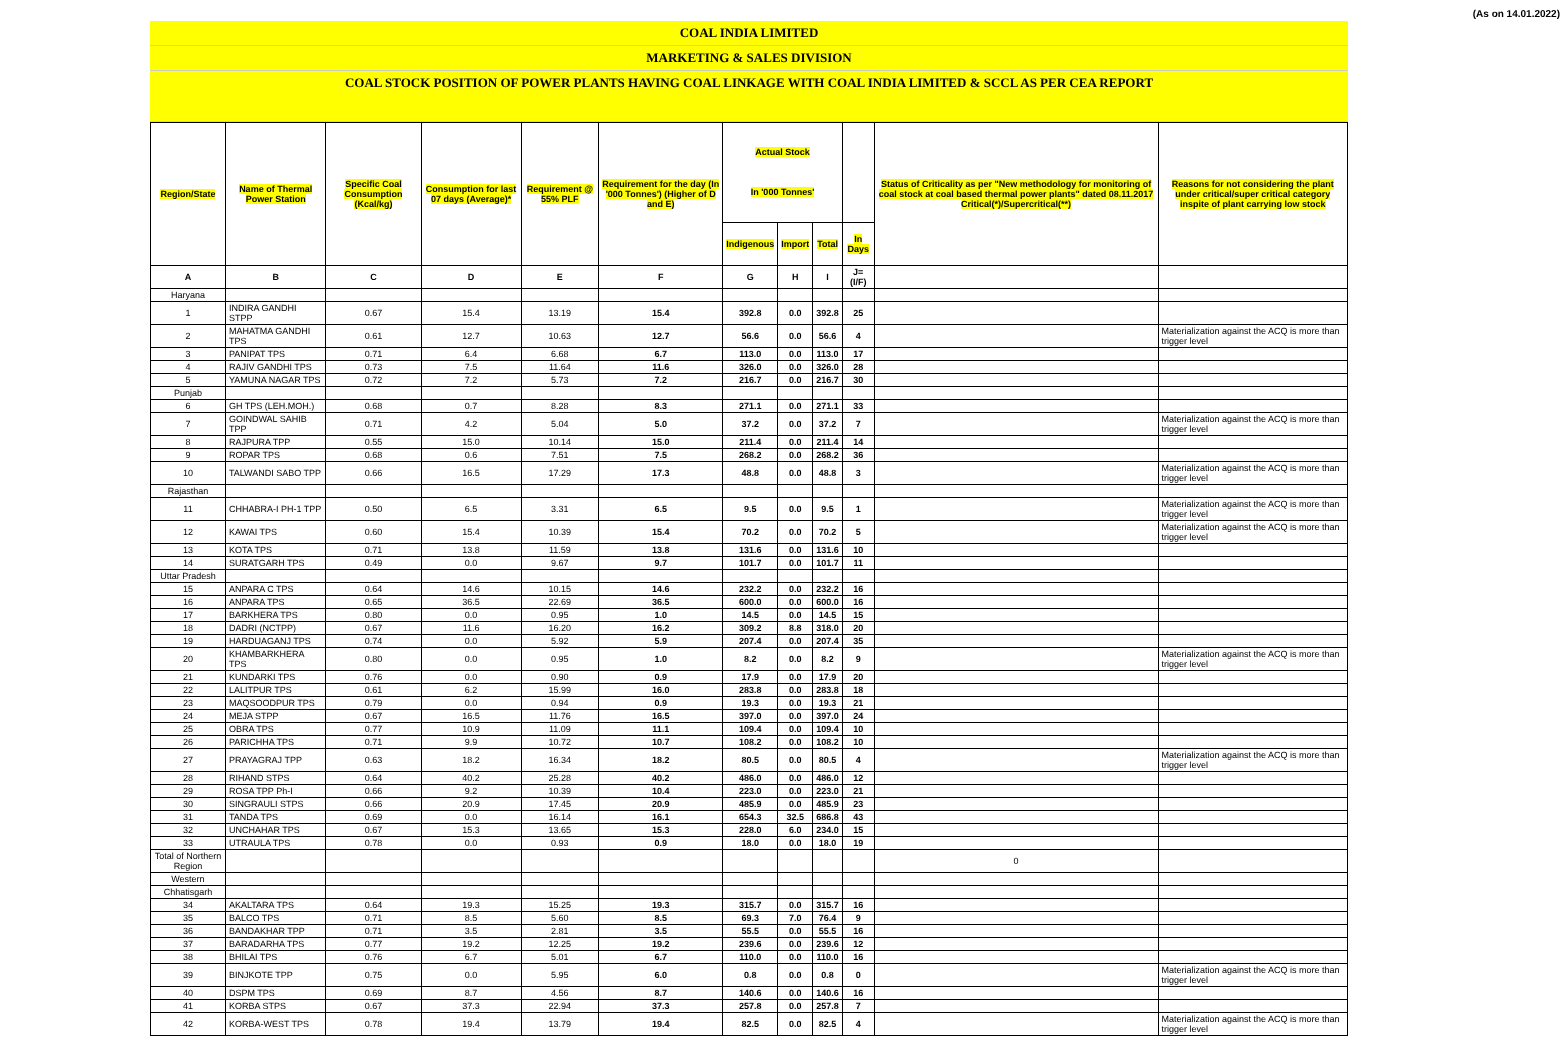(As on 14.01.2022)
COAL INDIA LIMITED
MARKETING & SALES DIVISION
COAL STOCK POSITION OF POWER PLANTS HAVING COAL LINKAGE WITH COAL INDIA LIMITED & SCCL AS PER CEA REPORT
| Region/State | Name of Thermal Power Station | Specific Coal Consumption (Kcal/kg) | Consumption for last 07 days (Average)* | Requirement @ 55% PLF | Requirement for the day (In '000 Tonnes') (Higher of D and E) | Actual Stock In '000 Tonnes' | | | | Status of Criticality as per "New methodology for monitoring of coal stock at coal based thermal power plants" dated 08.11.2017 Critical(*)/Supercritical(**) | Reasons for not considering the plant under critical/super critical category inspite of plant carrying low stock |
| --- | --- | --- | --- | --- | --- | --- | --- | --- | --- | --- | --- |
| | | | | | | Indigenous | Import | Total | In Days | | |
| A | B | C | D | E | F | G | H | I | J=(I/F) | | |
| Haryana | | | | | | | | | | | |
| 1 | INDIRA GANDHI STPP | 0.67 | 15.4 | 13.19 | 15.4 | 392.8 | 0.0 | 392.8 | 25 | | |
| 2 | MAHATMA GANDHI TPS | 0.61 | 12.7 | 10.63 | 12.7 | 56.6 | 0.0 | 56.6 | 4 | | Materialization against the ACQ is more than trigger level |
| 3 | PANIPAT TPS | 0.71 | 6.4 | 6.68 | 6.7 | 113.0 | 0.0 | 113.0 | 17 | | |
| 4 | RAJIV GANDHI TPS | 0.73 | 7.5 | 11.64 | 11.6 | 326.0 | 0.0 | 326.0 | 28 | | |
| 5 | YAMUNA NAGAR TPS | 0.72 | 7.2 | 5.73 | 7.2 | 216.7 | 0.0 | 216.7 | 30 | | |
| Punjab | | | | | | | | | | | |
| 6 | GH TPS (LEH.MOH.) | 0.68 | 0.7 | 8.28 | 8.3 | 271.1 | 0.0 | 271.1 | 33 | | |
| 7 | GOINDWAL SAHIB TPP | 0.71 | 4.2 | 5.04 | 5.0 | 37.2 | 0.0 | 37.2 | 7 | | Materialization against the ACQ is more than trigger level |
| 8 | RAJPURA TPP | 0.55 | 15.0 | 10.14 | 15.0 | 211.4 | 0.0 | 211.4 | 14 | | |
| 9 | ROPAR TPS | 0.68 | 0.6 | 7.51 | 7.5 | 268.2 | 0.0 | 268.2 | 36 | | |
| 10 | TALWANDI SABO TPP | 0.66 | 16.5 | 17.29 | 17.3 | 48.8 | 0.0 | 48.8 | 3 | | Materialization against the ACQ is more than trigger level |
| Rajasthan | | | | | | | | | | | |
| 11 | CHHABRA-I PH-1 TPP | 0.50 | 6.5 | 3.31 | 6.5 | 9.5 | 0.0 | 9.5 | 1 | | Materialization against the ACQ is more than trigger level |
| 12 | KAWAI TPS | 0.60 | 15.4 | 10.39 | 15.4 | 70.2 | 0.0 | 70.2 | 5 | | Materialization against the ACQ is more than trigger level |
| 13 | KOTA TPS | 0.71 | 13.8 | 11.59 | 13.8 | 131.6 | 0.0 | 131.6 | 10 | | |
| 14 | SURATGARH TPS | 0.49 | 0.0 | 9.67 | 9.7 | 101.7 | 0.0 | 101.7 | 11 | | |
| Uttar Pradesh | | | | | | | | | | | |
| 15 | ANPARA C TPS | 0.64 | 14.6 | 10.15 | 14.6 | 232.2 | 0.0 | 232.2 | 16 | | |
| 16 | ANPARA TPS | 0.65 | 36.5 | 22.69 | 36.5 | 600.0 | 0.0 | 600.0 | 16 | | |
| 17 | BARKHERA TPS | 0.80 | 0.0 | 0.95 | 1.0 | 14.5 | 0.0 | 14.5 | 15 | | |
| 18 | DADRI (NCTPP) | 0.67 | 11.6 | 16.20 | 16.2 | 309.2 | 8.8 | 318.0 | 20 | | |
| 19 | HARDUAGANJ TPS | 0.74 | 0.0 | 5.92 | 5.9 | 207.4 | 0.0 | 207.4 | 35 | | |
| 20 | KHAMBARKHERA TPS | 0.80 | 0.0 | 0.95 | 1.0 | 8.2 | 0.0 | 8.2 | 9 | | Materialization against the ACQ is more than trigger level |
| 21 | KUNDARKI TPS | 0.76 | 0.0 | 0.90 | 0.9 | 17.9 | 0.0 | 17.9 | 20 | | |
| 22 | LALITPUR TPS | 0.61 | 6.2 | 15.99 | 16.0 | 283.8 | 0.0 | 283.8 | 18 | | |
| 23 | MAQSOODPUR TPS | 0.79 | 0.0 | 0.94 | 0.9 | 19.3 | 0.0 | 19.3 | 21 | | |
| 24 | MEJA STPP | 0.67 | 16.5 | 11.76 | 16.5 | 397.0 | 0.0 | 397.0 | 24 | | |
| 25 | OBRA TPS | 0.77 | 10.9 | 11.09 | 11.1 | 109.4 | 0.0 | 109.4 | 10 | | |
| 26 | PARICHHA TPS | 0.71 | 9.9 | 10.72 | 10.7 | 108.2 | 0.0 | 108.2 | 10 | | |
| 27 | PRAYAGRAJ TPP | 0.63 | 18.2 | 16.34 | 18.2 | 80.5 | 0.0 | 80.5 | 4 | | Materialization against the ACQ is more than trigger level |
| 28 | RIHAND STPS | 0.64 | 40.2 | 25.28 | 40.2 | 486.0 | 0.0 | 486.0 | 12 | | |
| 29 | ROSA TPP Ph-I | 0.66 | 9.2 | 10.39 | 10.4 | 223.0 | 0.0 | 223.0 | 21 | | |
| 30 | SINGRAULI STPS | 0.66 | 20.9 | 17.45 | 20.9 | 485.9 | 0.0 | 485.9 | 23 | | |
| 31 | TANDA TPS | 0.69 | 0.0 | 16.14 | 16.1 | 654.3 | 32.5 | 686.8 | 43 | | |
| 32 | UNCHAHAR TPS | 0.67 | 15.3 | 13.65 | 15.3 | 228.0 | 6.0 | 234.0 | 15 | | |
| 33 | UTRAULA TPS | 0.78 | 0.0 | 0.93 | 0.9 | 18.0 | 0.0 | 18.0 | 19 | | |
| Total of Northern Region | | | | | | | | | | 0 | |
| Western | | | | | | | | | | | |
| Chhatisgarh | | | | | | | | | | | |
| 34 | AKALTARA TPS | 0.64 | 19.3 | 15.25 | 19.3 | 315.7 | 0.0 | 315.7 | 16 | | |
| 35 | BALCO TPS | 0.71 | 8.5 | 5.60 | 8.5 | 69.3 | 7.0 | 76.4 | 9 | | |
| 36 | BANDAKHAR TPP | 0.71 | 3.5 | 2.81 | 3.5 | 55.5 | 0.0 | 55.5 | 16 | | |
| 37 | BARADARHA TPS | 0.77 | 19.2 | 12.25 | 19.2 | 239.6 | 0.0 | 239.6 | 12 | | |
| 38 | BHILAI TPS | 0.76 | 6.7 | 5.01 | 6.7 | 110.0 | 0.0 | 110.0 | 16 | | |
| 39 | BINJKOTE TPP | 0.75 | 0.0 | 5.95 | 6.0 | 0.8 | 0.0 | 0.8 | 0 | | Materialization against the ACQ is more than trigger level |
| 40 | DSPM TPS | 0.69 | 8.7 | 4.56 | 8.7 | 140.6 | 0.0 | 140.6 | 16 | | |
| 41 | KORBA STPS | 0.67 | 37.3 | 22.94 | 37.3 | 257.8 | 0.0 | 257.8 | 7 | | |
| 42 | KORBA-WEST TPS | 0.78 | 19.4 | 13.79 | 19.4 | 82.5 | 0.0 | 82.5 | 4 | | Materialization against the ACQ is more than trigger level |